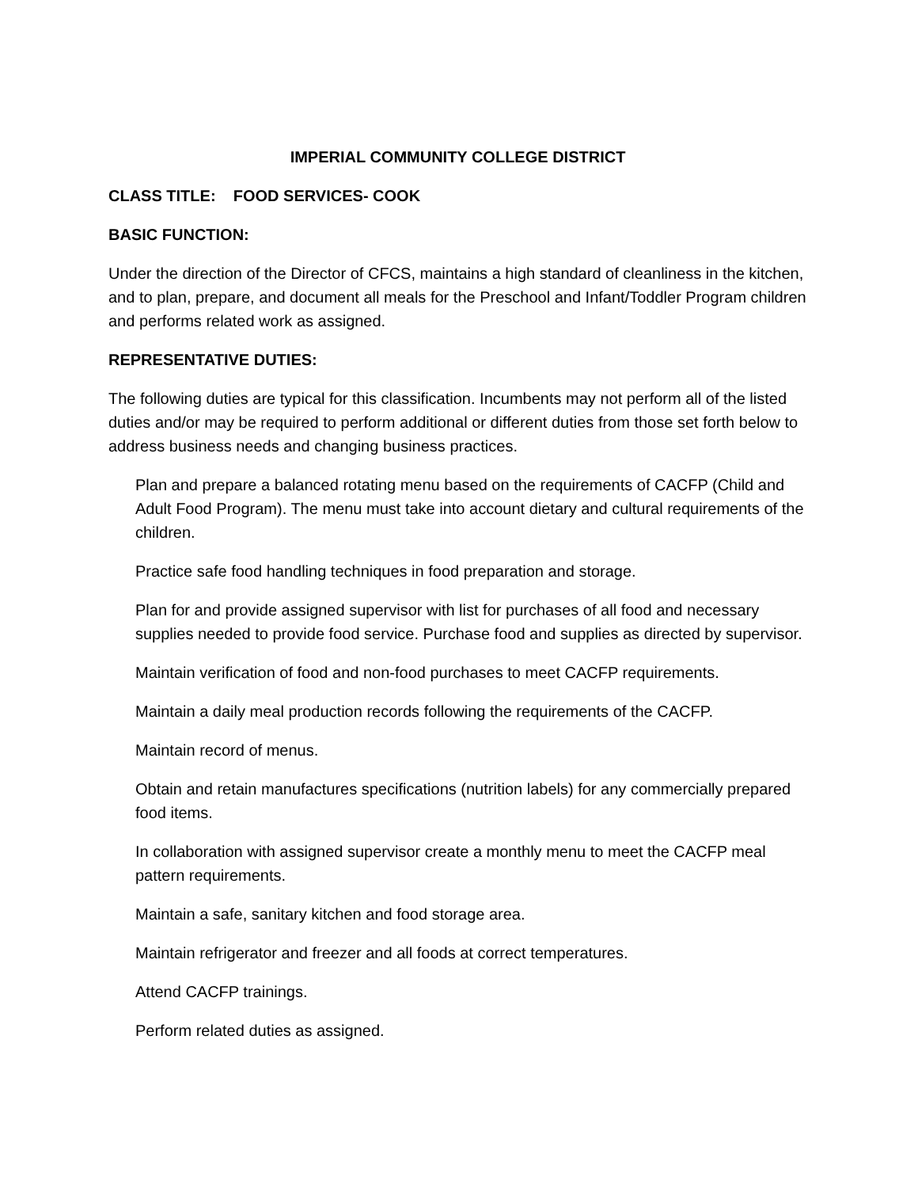IMPERIAL COMMUNITY COLLEGE DISTRICT
CLASS TITLE: FOOD SERVICES- COOK
BASIC FUNCTION:
Under the direction of the Director of CFCS, maintains a high standard of cleanliness in the kitchen, and to plan, prepare, and document all meals for the Preschool and Infant/Toddler Program children and performs related work as assigned.
REPRESENTATIVE DUTIES:
The following duties are typical for this classification. Incumbents may not perform all of the listed duties and/or may be required to perform additional or different duties from those set forth below to address business needs and changing business practices.
Plan and prepare a balanced rotating menu based on the requirements of CACFP (Child and Adult Food Program). The menu must take into account dietary and cultural requirements of the children.
Practice safe food handling techniques in food preparation and storage.
Plan for and provide assigned supervisor with list for purchases of all food and necessary supplies needed to provide food service. Purchase food and supplies as directed by supervisor.
Maintain verification of food and non-food purchases to meet CACFP requirements.
Maintain a daily meal production records following the requirements of the CACFP.
Maintain record of menus.
Obtain and retain manufactures specifications (nutrition labels) for any commercially prepared food items.
In collaboration with assigned supervisor create a monthly menu to meet the CACFP meal pattern requirements.
Maintain a safe, sanitary kitchen and food storage area.
Maintain refrigerator and freezer and all foods at correct temperatures.
Attend CACFP trainings.
Perform related duties as assigned.